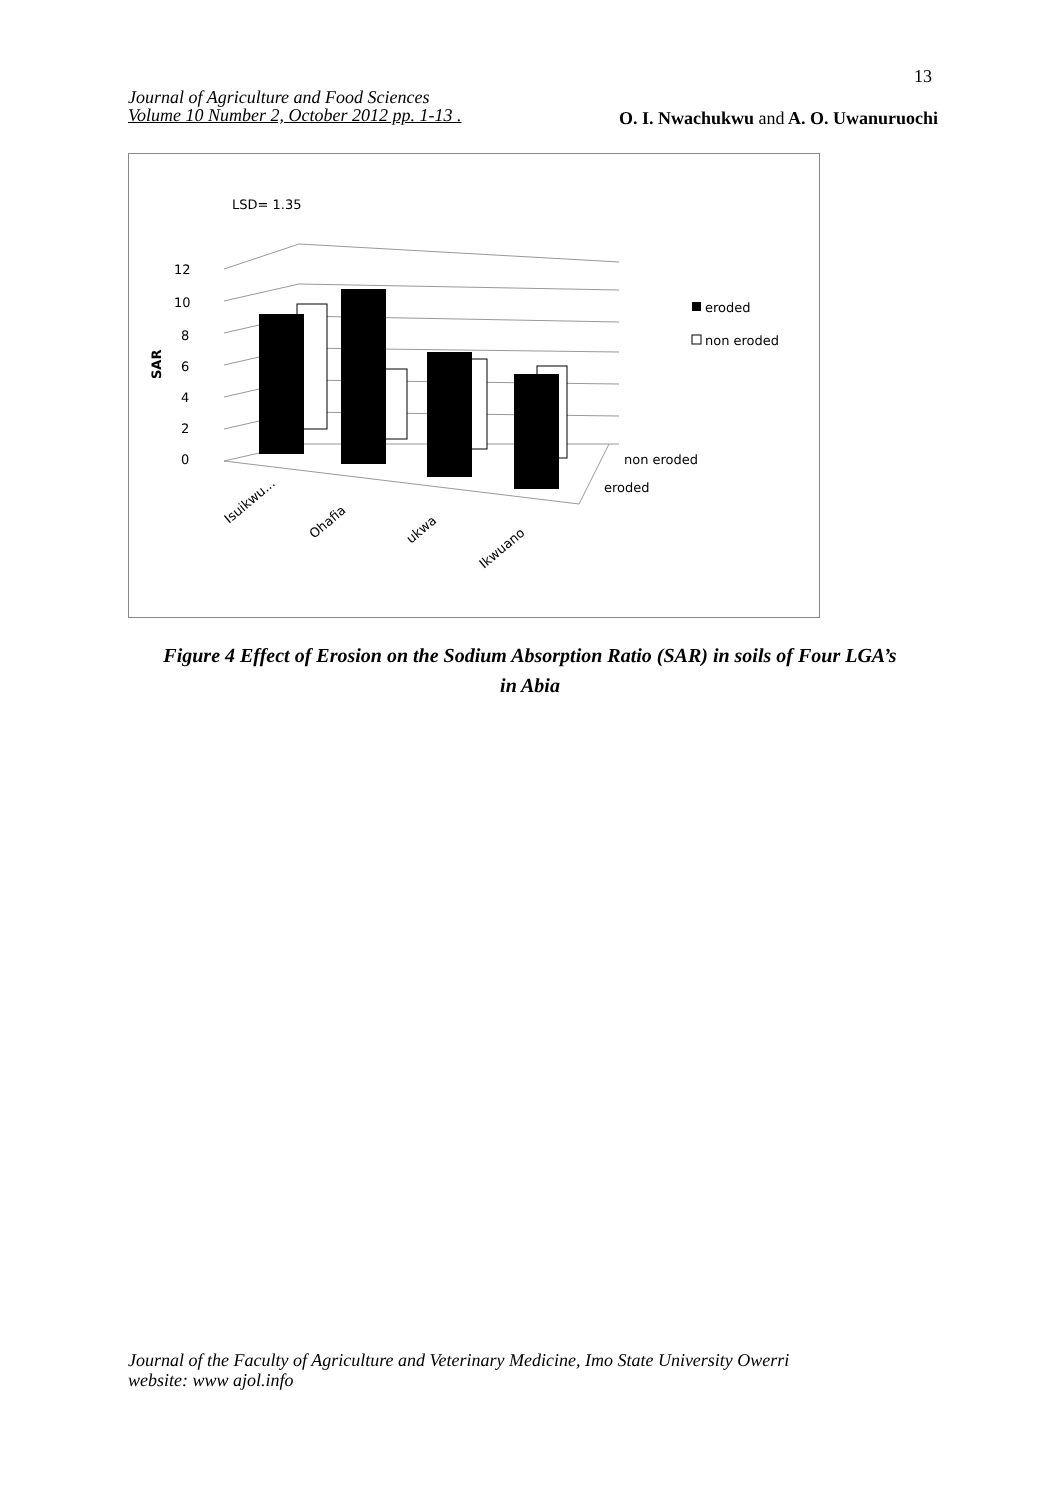13
Journal of Agriculture and Food Sciences
Volume 10 Number 2, October 2012 pp. 1-13 .
O. I. Nwachukwu and A. O. Uwanuruochi
LSD= 1.35
0
2
4
6
8
10
12
SAR
Isuikwu...
Ohafia
ukwa
Ikwuano
non eroded
eroded
eroded
non eroded
Figure 4 Effect of Erosion on the Sodium Absorption Ratio (SAR) in soils of Four LGA’s
in Abia
Journal of the Faculty of Agriculture and Veterinary Medicine, Imo State University Owerri
website: www ajol.info